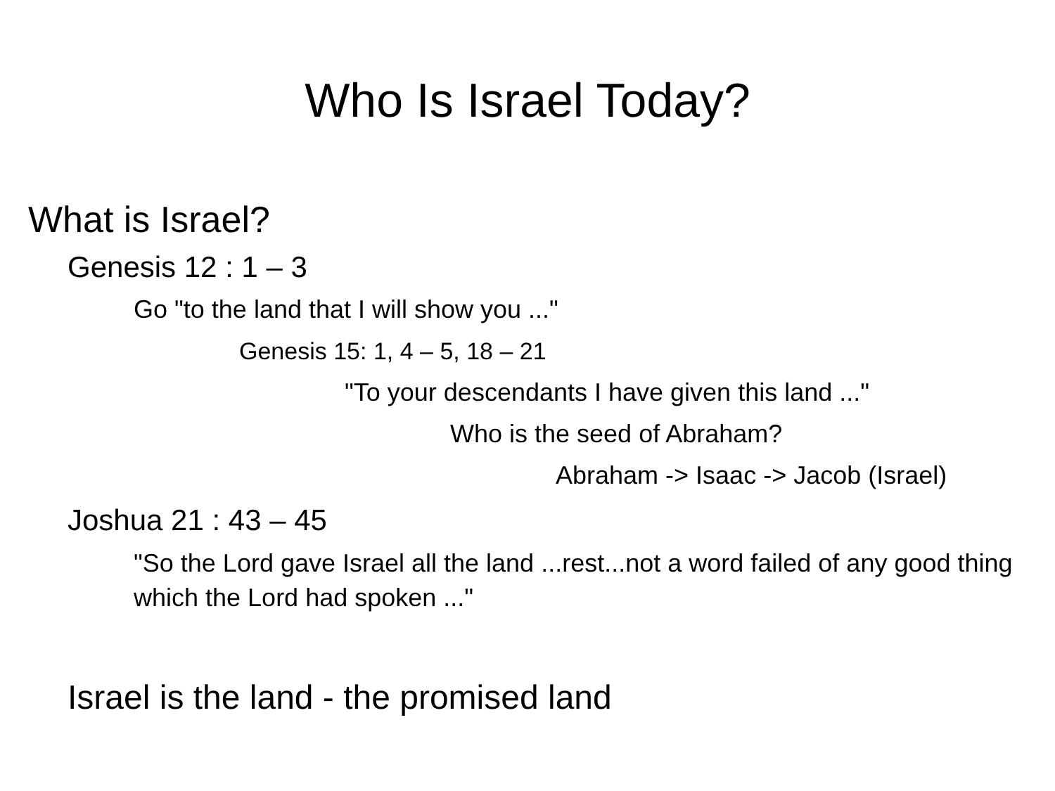Who Is Israel Today?
What is Israel?
Genesis 12 : 1 – 3
Go "to the land that I will show you ..."
Genesis 15: 1, 4 – 5, 18 – 21
"To your descendants I have given this land ..."
Who is the seed of Abraham?
Abraham -> Isaac -> Jacob (Israel)
Joshua 21 : 43 – 45
"So the Lord gave Israel all the land ...rest...not a word failed of any good thing which the Lord had spoken ..."
Israel is the land - the promised land